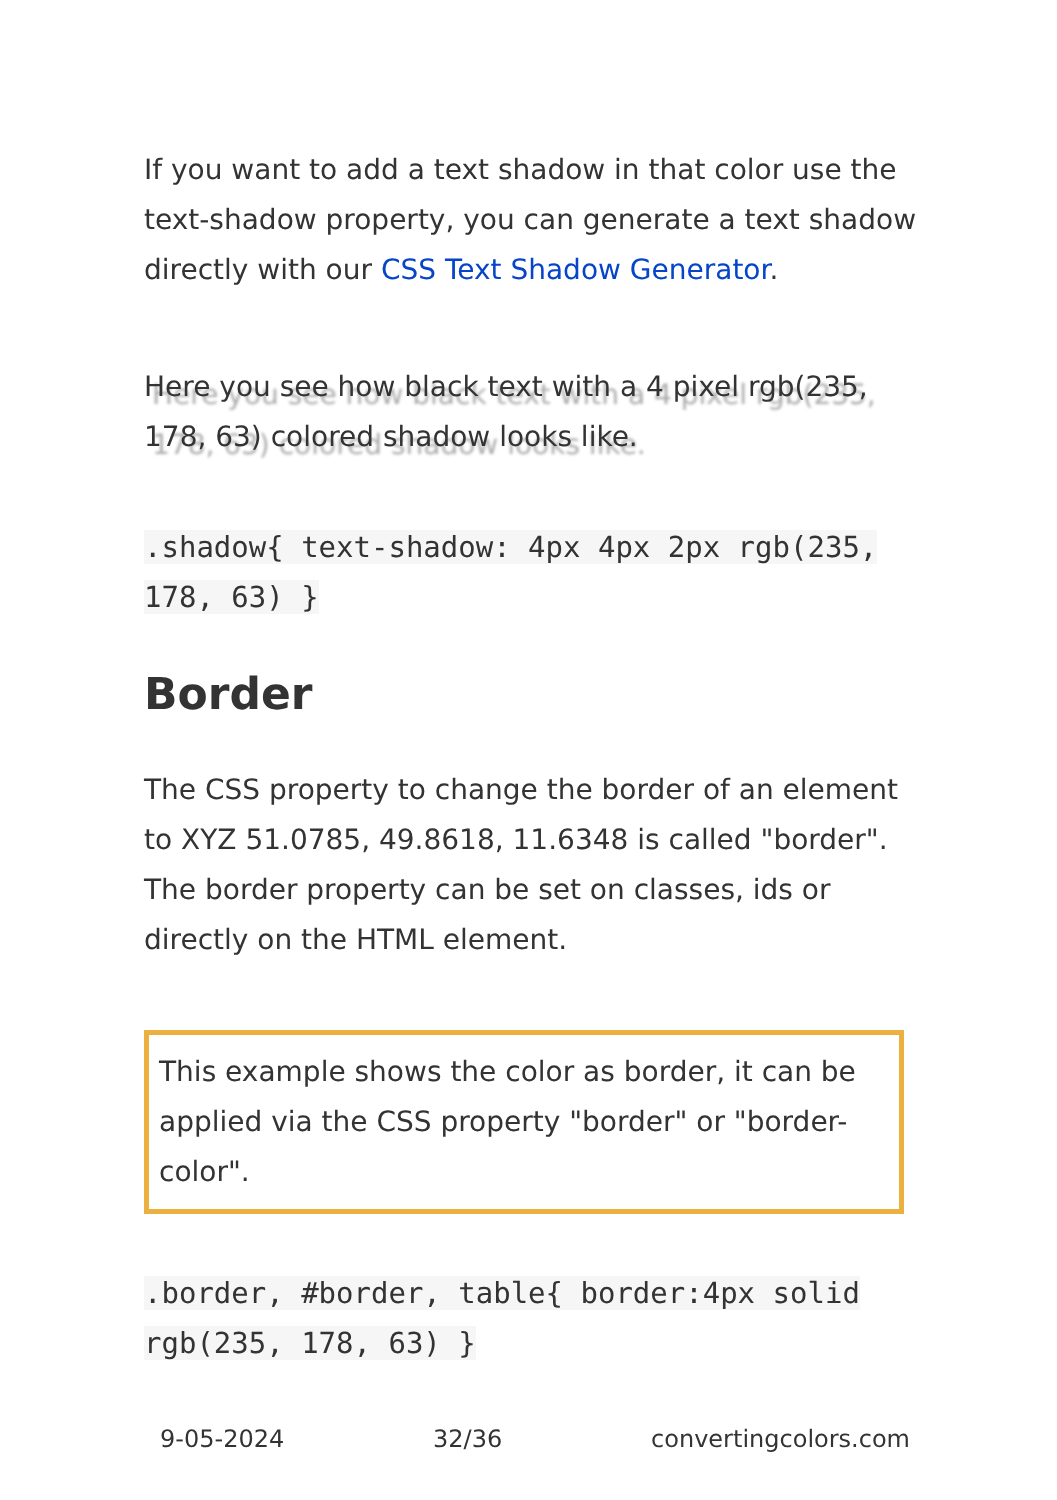If you want to add a text shadow in that color use the text-shadow property, you can generate a text shadow directly with our CSS Text Shadow Generator.
Here you see how black text with a 4 pixel rgb(235, 178, 63) colored shadow looks like.
.shadow{ text-shadow: 4px 4px 2px rgb(235, 178, 63) }
Border
The CSS property to change the border of an element to XYZ 51.0785, 49.8618, 11.6348 is called "border". The border property can be set on classes, ids or directly on the HTML element.
This example shows the color as border, it can be applied via the CSS property "border" or "border-color".
.border, #border, table{ border:4px solid rgb(235, 178, 63) }
9-05-2024 32/36 convertingcolors.com